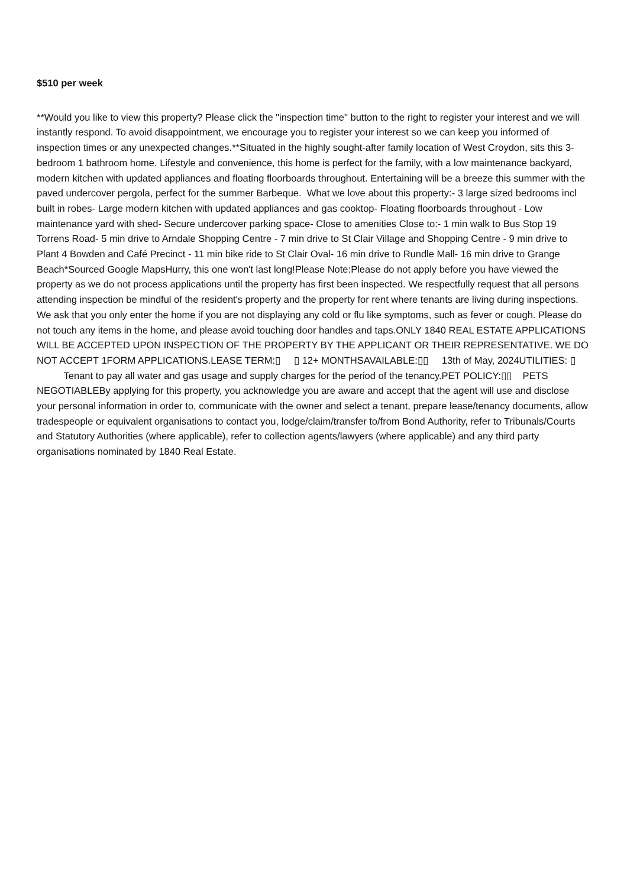$510 per week
**Would you like to view this property? Please click the "inspection time" button to the right to register your interest and we will instantly respond. To avoid disappointment, we encourage you to register your interest so we can keep you informed of inspection times or any unexpected changes.**Situated in the highly sought-after family location of West Croydon, sits this 3-bedroom 1 bathroom home. Lifestyle and convenience, this home is perfect for the family, with a low maintenance backyard, modern kitchen with updated appliances and floating floorboards throughout. Entertaining will be a breeze this summer with the paved undercover pergola, perfect for the summer Barbeque. What we love about this property:- 3 large sized bedrooms incl built in robes- Large modern kitchen with updated appliances and gas cooktop- Floating floorboards throughout - Low maintenance yard with shed- Secure undercover parking space- Close to amenities Close to:- 1 min walk to Bus Stop 19 Torrens Road- 5 min drive to Arndale Shopping Centre - 7 min drive to St Clair Village and Shopping Centre - 9 min drive to Plant 4 Bowden and Café Precinct - 11 min bike ride to St Clair Oval- 16 min drive to Rundle Mall- 16 min drive to Grange Beach*Sourced Google MapsHurry, this one won't last long!Please Note:Please do not apply before you have viewed the property as we do not process applications until the property has first been inspected. We respectfully request that all persons attending inspection be mindful of the resident's property and the property for rent where tenants are living during inspections. We ask that you only enter the home if you are not displaying any cold or flu like symptoms, such as fever or cough. Please do not touch any items in the home, and please avoid touching door handles and taps.ONLY 1840 REAL ESTATE APPLICATIONS WILL BE ACCEPTED UPON INSPECTION OF THE PROPERTY BY THE APPLICANT OR THEIR REPRESENTATIVE. WE DO NOT ACCEPT 1FORM APPLICATIONS.LEASE TERM:▯ ▯ 12+ MONTHSAVAILABLE:▯▯ 13th of May, 2024UTILITIES: ▯ Tenant to pay all water and gas usage and supply charges for the period of the tenancy.PET POLICY:▯▯ PETS NEGOTIABLEBy applying for this property, you acknowledge you are aware and accept that the agent will use and disclose your personal information in order to, communicate with the owner and select a tenant, prepare lease/tenancy documents, allow tradespeople or equivalent organisations to contact you, lodge/claim/transfer to/from Bond Authority, refer to Tribunals/Courts and Statutory Authorities (where applicable), refer to collection agents/lawyers (where applicable) and any third party organisations nominated by 1840 Real Estate.